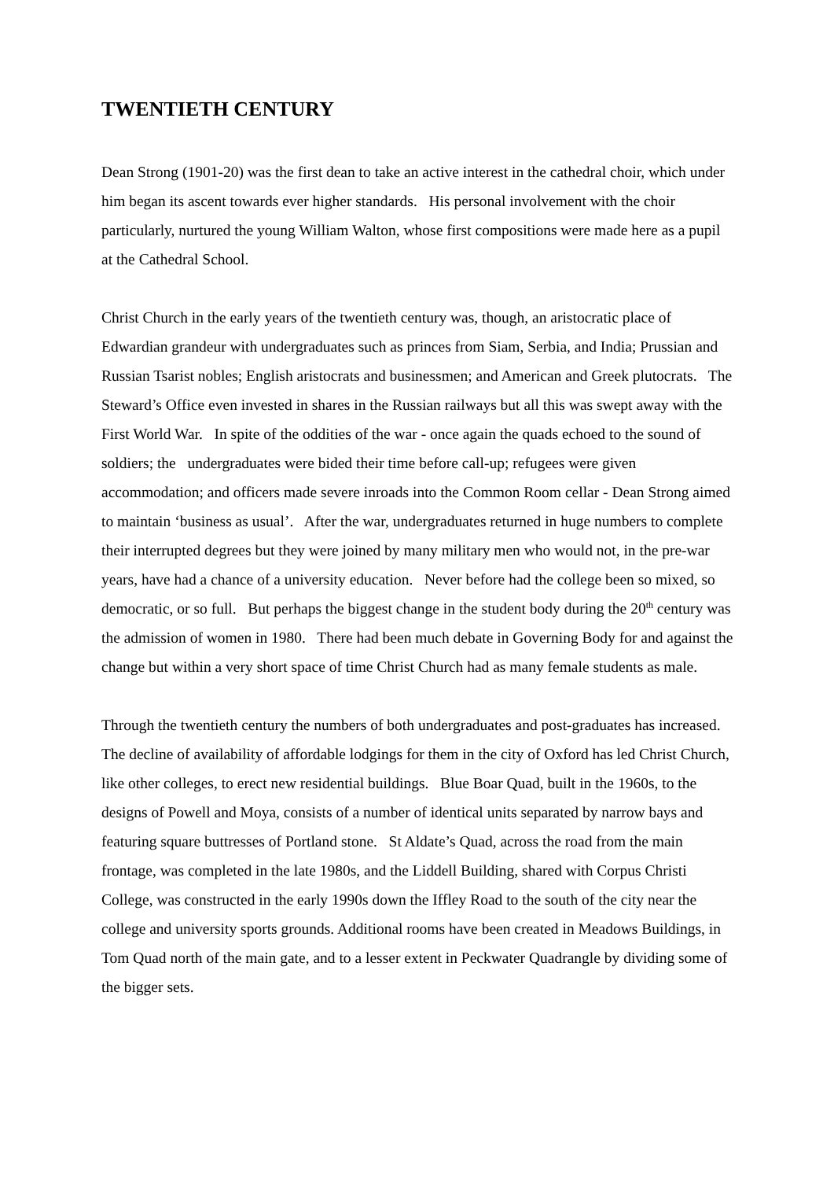TWENTIETH CENTURY
Dean Strong (1901-20) was the first dean to take an active interest in the cathedral choir, which under him began its ascent towards ever higher standards. His personal involvement with the choir particularly, nurtured the young William Walton, whose first compositions were made here as a pupil at the Cathedral School.
Christ Church in the early years of the twentieth century was, though, an aristocratic place of Edwardian grandeur with undergraduates such as princes from Siam, Serbia, and India; Prussian and Russian Tsarist nobles; English aristocrats and businessmen; and American and Greek plutocrats. The Steward’s Office even invested in shares in the Russian railways but all this was swept away with the First World War. In spite of the oddities of the war - once again the quads echoed to the sound of soldiers; the undergraduates were bided their time before call-up; refugees were given accommodation; and officers made severe inroads into the Common Room cellar - Dean Strong aimed to maintain ‘business as usual’. After the war, undergraduates returned in huge numbers to complete their interrupted degrees but they were joined by many military men who would not, in the pre-war years, have had a chance of a university education. Never before had the college been so mixed, so democratic, or so full. But perhaps the biggest change in the student body during the 20<sup>th</sup> century was the admission of women in 1980. There had been much debate in Governing Body for and against the change but within a very short space of time Christ Church had as many female students as male.
Through the twentieth century the numbers of both undergraduates and post-graduates has increased. The decline of availability of affordable lodgings for them in the city of Oxford has led Christ Church, like other colleges, to erect new residential buildings. Blue Boar Quad, built in the 1960s, to the designs of Powell and Moya, consists of a number of identical units separated by narrow bays and featuring square buttresses of Portland stone. St Aldate’s Quad, across the road from the main frontage, was completed in the late 1980s, and the Liddell Building, shared with Corpus Christi College, was constructed in the early 1990s down the Iffley Road to the south of the city near the college and university sports grounds. Additional rooms have been created in Meadows Buildings, in Tom Quad north of the main gate, and to a lesser extent in Peckwater Quadrangle by dividing some of the bigger sets.